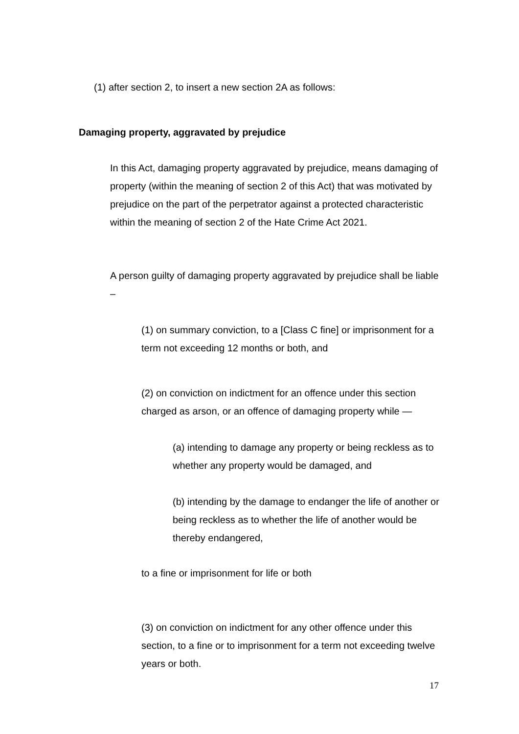(1) after section 2, to insert a new section 2A as follows:
Damaging property, aggravated by prejudice
In this Act, damaging property aggravated by prejudice, means damaging of property (within the meaning of section 2 of this Act) that was motivated by prejudice on the part of the perpetrator against a protected characteristic within the meaning of section 2 of the Hate Crime Act 2021.
A person guilty of damaging property aggravated by prejudice shall be liable –
(1) on summary conviction, to a [Class C fine] or imprisonment for a term not exceeding 12 months or both, and
(2) on conviction on indictment for an offence under this section charged as arson, or an offence of damaging property while —
(a) intending to damage any property or being reckless as to whether any property would be damaged, and
(b) intending by the damage to endanger the life of another or being reckless as to whether the life of another would be thereby endangered,
to a fine or imprisonment for life or both
(3) on conviction on indictment for any other offence under this section, to a fine or to imprisonment for a term not exceeding twelve years or both.
17